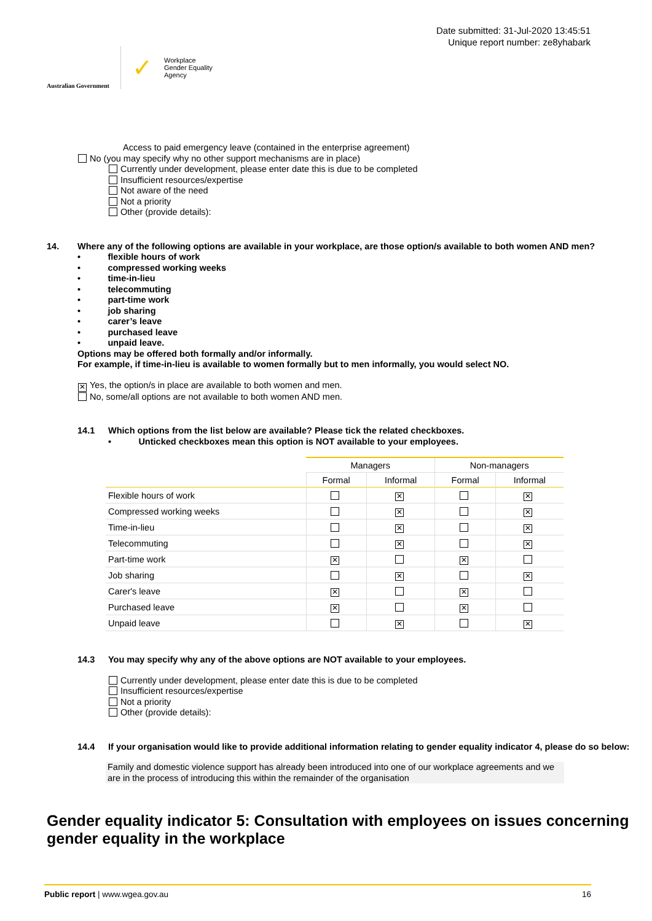Australian Government
✓
Workplace
Gender Equality
Agency
Date submitted: 31-Jul-2020 13:45:51
Unique report number: ze8yhabark
Access to paid emergency leave (contained in the enterprise agreement)
No (you may specify why no other support mechanisms are in place)
Currently under development, please enter date this is due to be completed
Insufficient resources/expertise
Not aware of the need
Not a priority
Other (provide details):
14. Where any of the following options are available in your workplace, are those option/s available to both women AND men?
• flexible hours of work
• compressed working weeks
• time-in-lieu
• telecommuting
• part-time work
• job sharing
• carer’s leave
• purchased leave
• unpaid leave.
Options may be offered both formally and/or informally.
For example, if time-in-lieu is available to women formally but to men informally, you would select NO.
✕ Yes, the option/s in place are available to both women and men.
No, some/all options are not available to both women AND men.
14.1 Which options from the list below are available? Please tick the related checkboxes.
• Unticked checkboxes mean this option is NOT available to your employees.
| | Managers | | Non-managers | |
| --- | --- | --- | --- | --- |
| | Formal | Informal | Formal | Informal |
| Flexible hours of work | | ✕ | | ✕ |
| Compressed working weeks | | ✕ | | ✕ |
| Time-in-lieu | | ✕ | | ✕ |
| Telecommuting | | ✕ | | ✕ |
| Part-time work | ✕ | | ✕ | |
| Job sharing | | ✕ | | ✕ |
| Carer's leave | ✕ | | ✕ | |
| Purchased leave | ✕ | | ✕ | |
| Unpaid leave | | ✕ | | ✕ |
14.3 You may specify why any of the above options are NOT available to your employees.
Currently under development, please enter date this is due to be completed
Insufficient resources/expertise
Not a priority
Other (provide details):
14.4 If your organisation would like to provide additional information relating to gender equality indicator 4, please do so below:
Family and domestic violence support has already been introduced into one of our workplace agreements and we are in the process of introducing this within the remainder of the organisation
Gender equality indicator 5: Consultation with employees on issues concerning gender equality in the workplace
Public report | www.wgea.gov.au 16